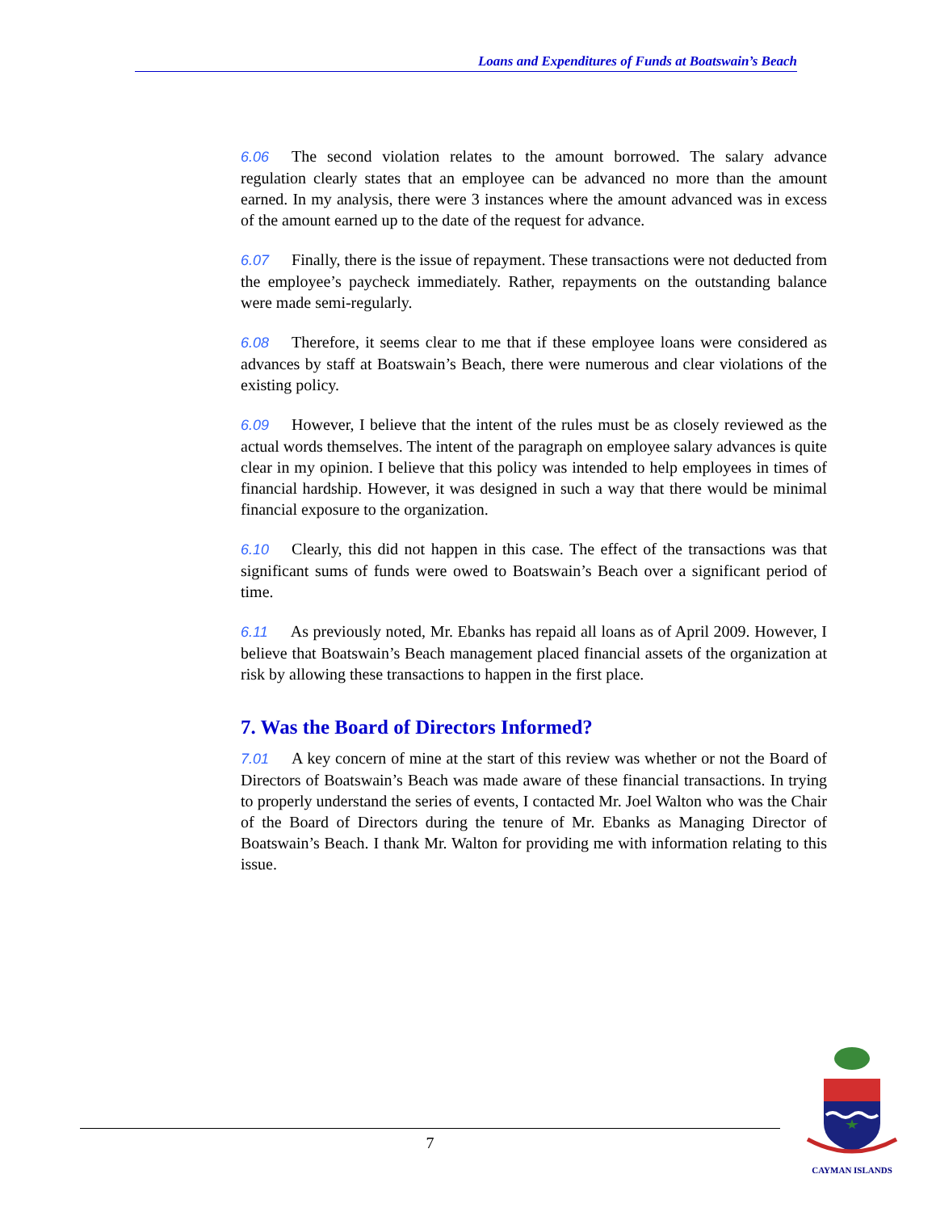Loans and Expenditures of Funds at Boatswain’s Beach
6.06 The second violation relates to the amount borrowed. The salary advance regulation clearly states that an employee can be advanced no more than the amount earned. In my analysis, there were 3 instances where the amount advanced was in excess of the amount earned up to the date of the request for advance.
6.07 Finally, there is the issue of repayment. These transactions were not deducted from the employee’s paycheck immediately. Rather, repayments on the outstanding balance were made semi-regularly.
6.08 Therefore, it seems clear to me that if these employee loans were considered as advances by staff at Boatswain’s Beach, there were numerous and clear violations of the existing policy.
6.09 However, I believe that the intent of the rules must be as closely reviewed as the actual words themselves. The intent of the paragraph on employee salary advances is quite clear in my opinion. I believe that this policy was intended to help employees in times of financial hardship. However, it was designed in such a way that there would be minimal financial exposure to the organization.
6.10 Clearly, this did not happen in this case. The effect of the transactions was that significant sums of funds were owed to Boatswain’s Beach over a significant period of time.
6.11 As previously noted, Mr. Ebanks has repaid all loans as of April 2009. However, I believe that Boatswain’s Beach management placed financial assets of the organization at risk by allowing these transactions to happen in the first place.
7. Was the Board of Directors Informed?
7.01 A key concern of mine at the start of this review was whether or not the Board of Directors of Boatswain’s Beach was made aware of these financial transactions. In trying to properly understand the series of events, I contacted Mr. Joel Walton who was the Chair of the Board of Directors during the tenure of Mr. Ebanks as Managing Director of Boatswain’s Beach. I thank Mr. Walton for providing me with information relating to this issue.
7
CAYMAN ISLANDS